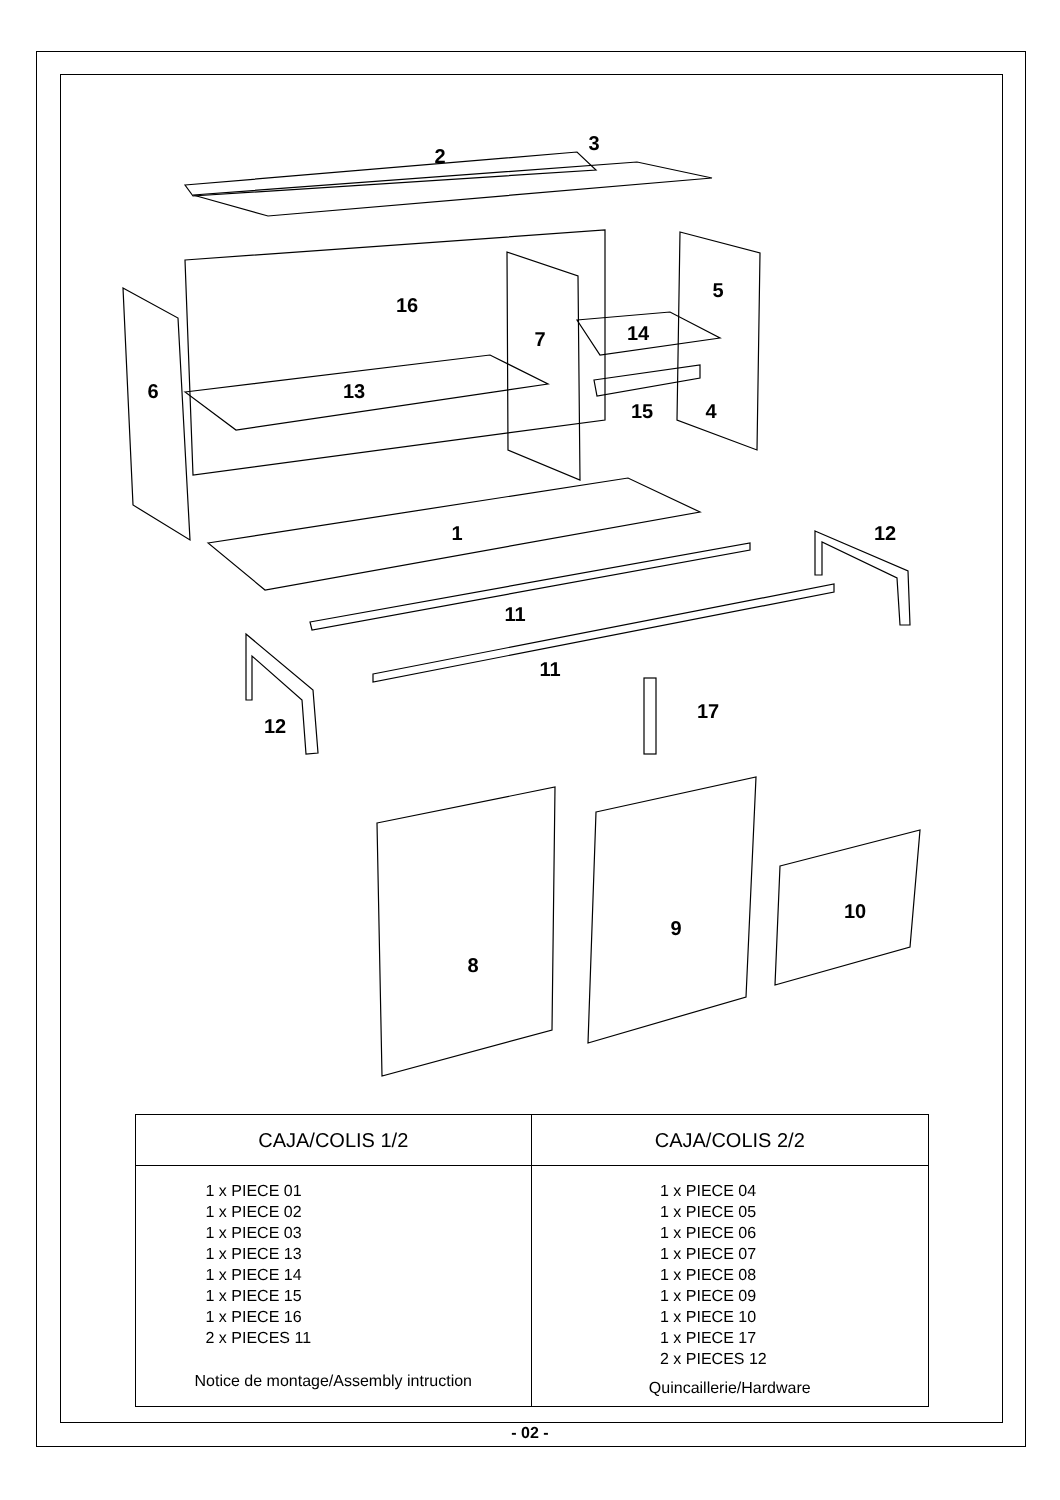2
3
16
6
7
5
14
13
15
4
1
12
11
11
12
17
8
9
10
| CAJA/COLIS 1/2 | CAJA/COLIS 2/2 |
| --- | --- |
| 1 x PIECE 01 1 x PIECE 02 1 x PIECE 03 1 x PIECE 13 1 x PIECE 14 1 x PIECE 15 1 x PIECE 16 2 x PIECES 11 Notice de montage/Assembly intruction | 1 x PIECE 04 1 x PIECE 05 1 x PIECE 06 1 x PIECE 07 1 x PIECE 08 1 x PIECE 09 1 x PIECE 10 1 x PIECE 17 2 x PIECES 12 Quincaillerie/Hardware |
- 02 -